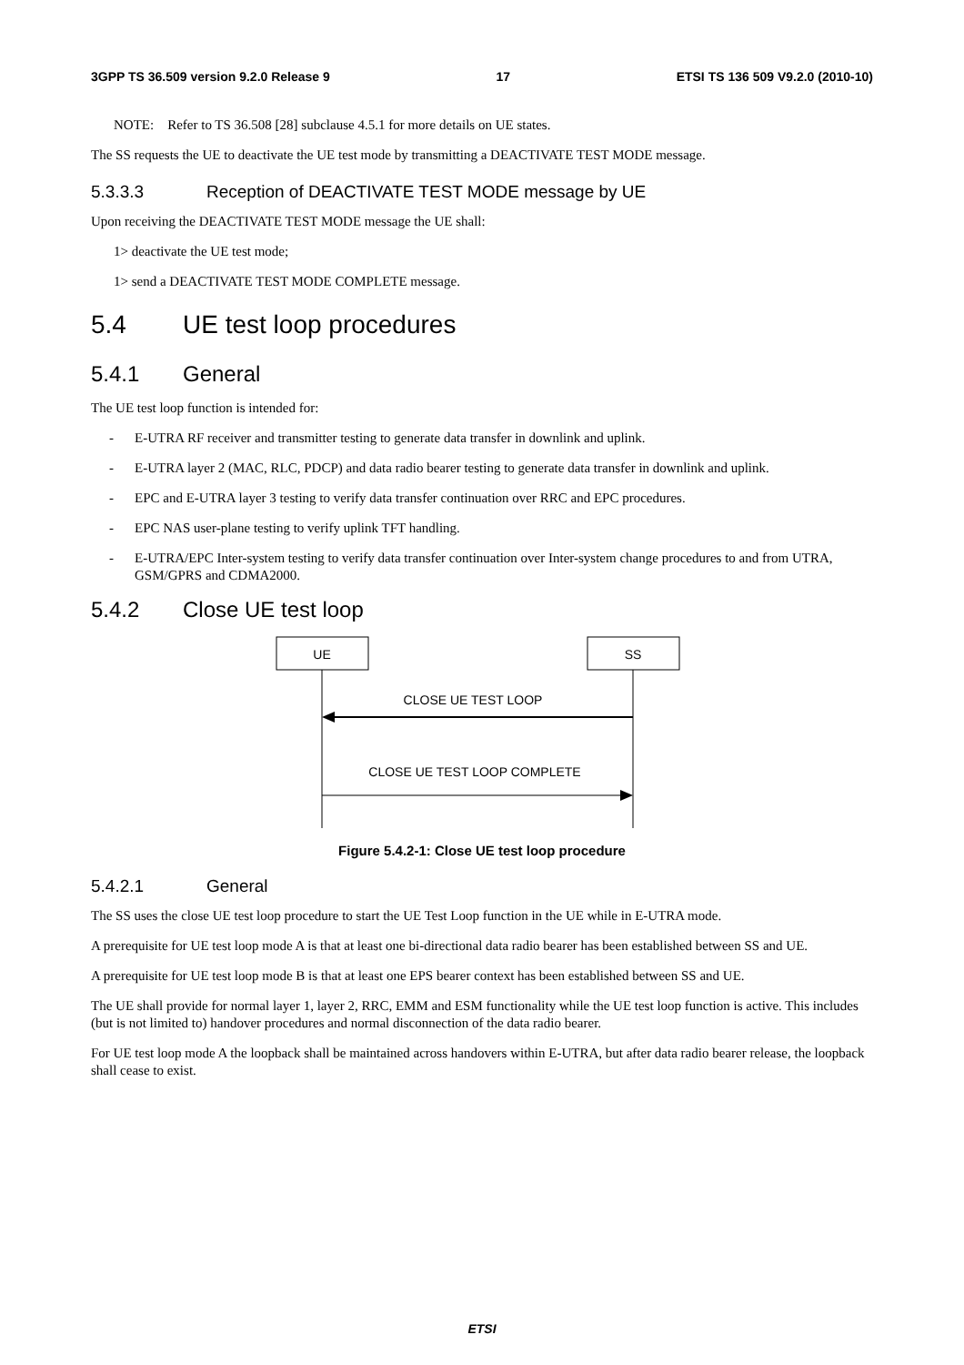3GPP TS 36.509 version 9.2.0 Release 9 17 ETSI TS 136 509 V9.2.0 (2010-10)
NOTE: Refer to TS 36.508 [28] subclause 4.5.1 for more details on UE states.
The SS requests the UE to deactivate the UE test mode by transmitting a DEACTIVATE TEST MODE message.
5.3.3.3 Reception of DEACTIVATE TEST MODE message by UE
Upon receiving the DEACTIVATE TEST MODE message the UE shall:
1> deactivate the UE test mode;
1> send a DEACTIVATE TEST MODE COMPLETE message.
5.4 UE test loop procedures
5.4.1 General
The UE test loop function is intended for:
- E-UTRA RF receiver and transmitter testing to generate data transfer in downlink and uplink.
- E-UTRA layer 2 (MAC, RLC, PDCP) and data radio bearer testing to generate data transfer in downlink and uplink.
- EPC and E-UTRA layer 3 testing to verify data transfer continuation over RRC and EPC procedures.
- EPC NAS user-plane testing to verify uplink TFT handling.
- E-UTRA/EPC Inter-system testing to verify data transfer continuation over Inter-system change procedures to and from UTRA, GSM/GPRS and CDMA2000.
5.4.2 Close UE test loop
UE
SS
CLOSE UE TEST LOOP
CLOSE UE TEST LOOP COMPLETE
Figure 5.4.2-1: Close UE test loop procedure
5.4.2.1 General
The SS uses the close UE test loop procedure to start the UE Test Loop function in the UE while in E-UTRA mode.
A prerequisite for UE test loop mode A is that at least one bi-directional data radio bearer has been established between SS and UE.
A prerequisite for UE test loop mode B is that at least one EPS bearer context has been established between SS and UE.
The UE shall provide for normal layer 1, layer 2, RRC, EMM and ESM functionality while the UE test loop function is active. This includes (but is not limited to) handover procedures and normal disconnection of the data radio bearer.
For UE test loop mode A the loopback shall be maintained across handovers within E-UTRA, but after data radio bearer release, the loopback shall cease to exist.
ETSI